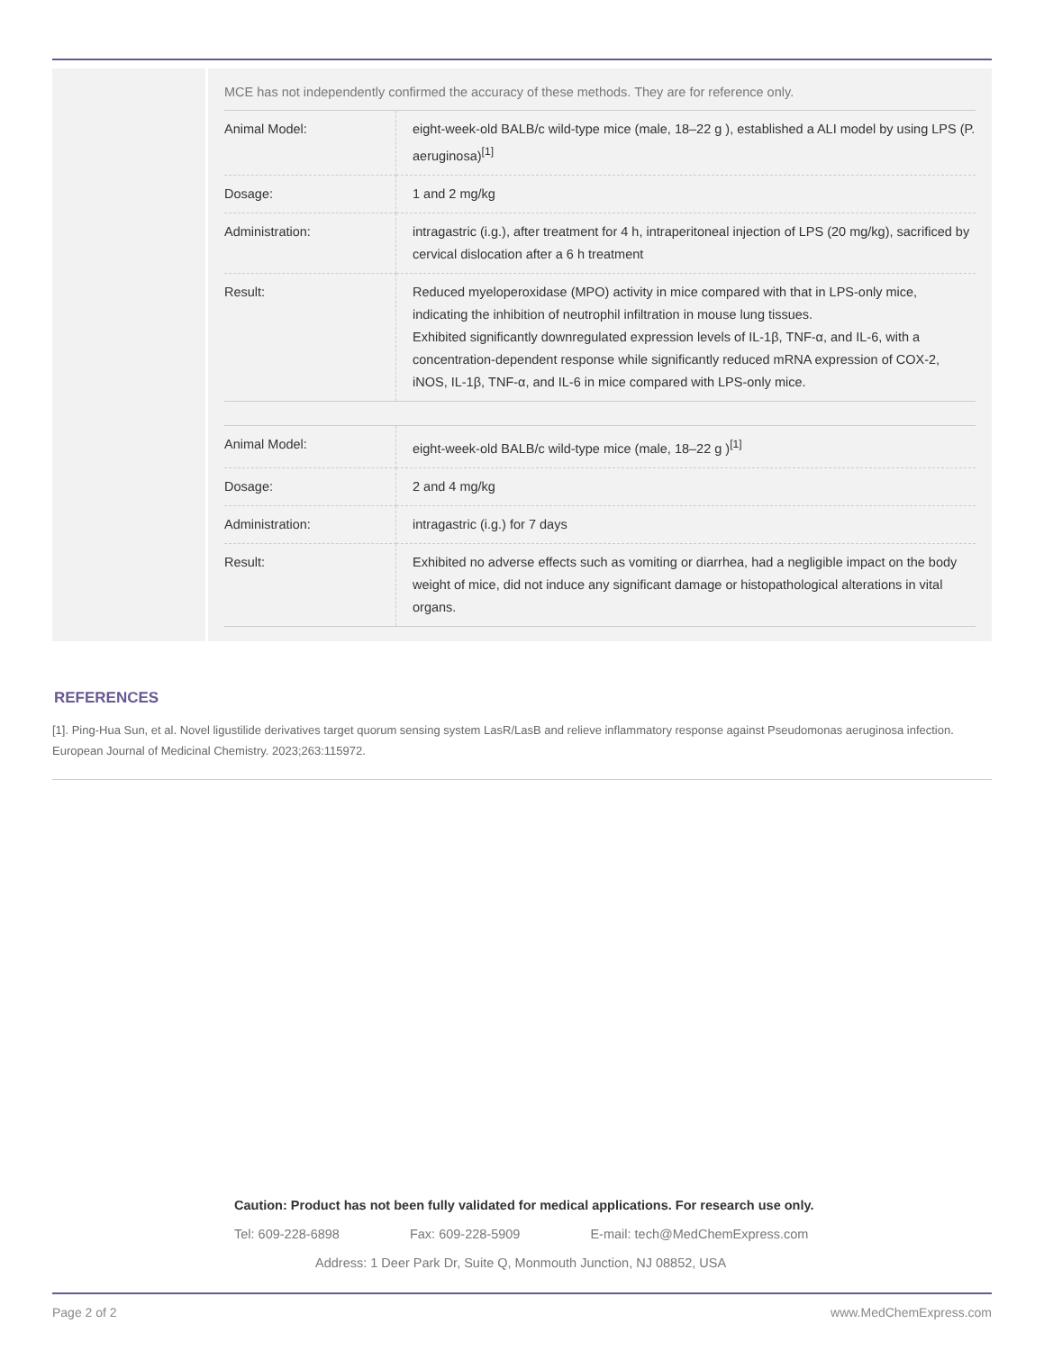MCE has not independently confirmed the accuracy of these methods. They are for reference only.
| Animal Model: | eight-week-old BALB/c wild-type mice (male, 18–22 g ), established a ALI model by using LPS (P. aeruginosa)<sup>[1]</sup> |
| Dosage: | 1 and 2 mg/kg |
| Administration: | intragastric (i.g.), after treatment for 4 h, intraperitoneal injection of LPS (20 mg/kg), sacrificed by cervical dislocation after a 6 h treatment |
| Result: | Reduced myeloperoxidase (MPO) activity in mice compared with that in LPS-only mice, indicating the inhibition of neutrophil infiltration in mouse lung tissues. Exhibited significantly downregulated expression levels of IL-1β, TNF-α, and IL-6, with a concentration-dependent response while significantly reduced mRNA expression of COX-2, iNOS, IL-1β, TNF-α, and IL-6 in mice compared with LPS-only mice. |
| Animal Model: | eight-week-old BALB/c wild-type mice (male, 18–22 g )<sup>[1]</sup> |
| Dosage: | 2 and 4 mg/kg |
| Administration: | intragastric (i.g.) for 7 days |
| Result: | Exhibited no adverse effects such as vomiting or diarrhea, had a negligible impact on the body weight of mice, did not induce any significant damage or histopathological alterations in vital organs. |
REFERENCES
[1]. Ping-Hua Sun, et al. Novel ligustilide derivatives target quorum sensing system LasR/LasB and relieve inflammatory response against Pseudomonas aeruginosa infection. European Journal of Medicinal Chemistry. 2023;263:115972.
Caution: Product has not been fully validated for medical applications. For research use only.
Tel: 609-228-6898 Fax: 609-228-5909 E-mail: tech@MedChemExpress.com
Address: 1 Deer Park Dr, Suite Q, Monmouth Junction, NJ 08852, USA
Page 2 of 2 www.MedChemExpress.com